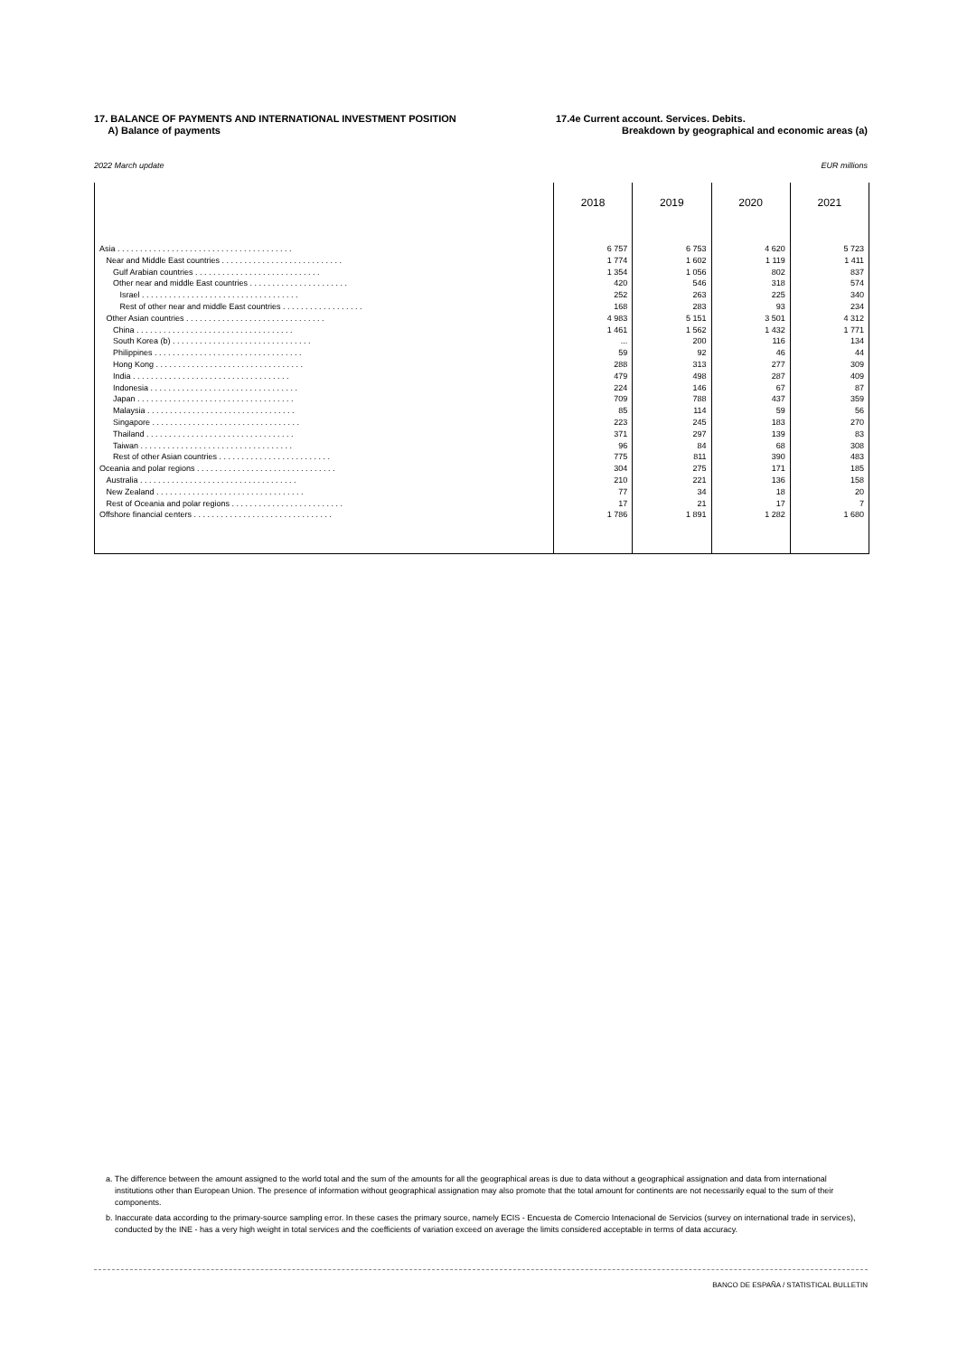17. BALANCE OF PAYMENTS AND INTERNATIONAL INVESTMENT POSITION
A) Balance of payments
17.4e Current account. Services. Debits.
Breakdown by geographical and economic areas (a)
2022 March update EUR millions
| | 2018 | 2019 | 2020 | 2021 |
| --- | --- | --- | --- | --- |
| Asia . . . . . . . . . . . . . . . . . . . . . . . . . . . . . . . . . . . . . . . | 6 757 | 6 753 | 4 620 | 5 723 |
| Near and Middle East countries . . . . . . . . . . . . . . . . . . . . . . . . . . . | 1 774 | 1 602 | 1 119 | 1 411 |
| Gulf Arabian countries . . . . . . . . . . . . . . . . . . . . . . . . . . . . | 1 354 | 1 056 | 802 | 837 |
| Other near and middle East countries . . . . . . . . . . . . . . . . . . . . . . | 420 | 546 | 318 | 574 |
| Israel . . . . . . . . . . . . . . . . . . . . . . . . . . . . . . . . . . . | 252 | 263 | 225 | 340 |
| Rest of other near and middle East countries . . . . . . . . . . . . . . . . . . | 168 | 283 | 93 | 234 |
| Other Asian countries . . . . . . . . . . . . . . . . . . . . . . . . . . . . . . . | 4 983 | 5 151 | 3 501 | 4 312 |
| China . . . . . . . . . . . . . . . . . . . . . . . . . . . . . . . . . . . | 1 461 | 1 562 | 1 432 | 1 771 |
| South Korea (b) . . . . . . . . . . . . . . . . . . . . . . . . . . . . . . . | ... | 200 | 116 | 134 |
| Philippines . . . . . . . . . . . . . . . . . . . . . . . . . . . . . . . . . | 59 | 92 | 46 | 44 |
| Hong Kong . . . . . . . . . . . . . . . . . . . . . . . . . . . . . . . . . | 288 | 313 | 277 | 309 |
| India . . . . . . . . . . . . . . . . . . . . . . . . . . . . . . . . . . . | 479 | 498 | 287 | 409 |
| Indonesia . . . . . . . . . . . . . . . . . . . . . . . . . . . . . . . . . | 224 | 146 | 67 | 87 |
| Japan . . . . . . . . . . . . . . . . . . . . . . . . . . . . . . . . . . . | 709 | 788 | 437 | 359 |
| Malaysia . . . . . . . . . . . . . . . . . . . . . . . . . . . . . . . . . | 85 | 114 | 59 | 56 |
| Singapore . . . . . . . . . . . . . . . . . . . . . . . . . . . . . . . . . | 223 | 245 | 183 | 270 |
| Thailand . . . . . . . . . . . . . . . . . . . . . . . . . . . . . . . . . | 371 | 297 | 139 | 83 |
| Taiwan . . . . . . . . . . . . . . . . . . . . . . . . . . . . . . . . . . | 96 | 84 | 68 | 308 |
| Rest of other Asian countries . . . . . . . . . . . . . . . . . . . . . . . . . | 775 | 811 | 390 | 483 |
| Oceania and polar regions . . . . . . . . . . . . . . . . . . . . . . . . . . . . . . . | 304 | 275 | 171 | 185 |
| Australia . . . . . . . . . . . . . . . . . . . . . . . . . . . . . . . . . . . | 210 | 221 | 136 | 158 |
| New Zealand . . . . . . . . . . . . . . . . . . . . . . . . . . . . . . . . . | 77 | 34 | 18 | 20 |
| Rest of Oceania and polar regions . . . . . . . . . . . . . . . . . . . . . . . . . | 17 | 21 | 17 | 7 |
| Offshore financial centers . . . . . . . . . . . . . . . . . . . . . . . . . . . . . . . | 1 786 | 1 891 | 1 282 | 1 680 |
a. The difference between the amount assigned to the world total and the sum of the amounts for all the geographical areas is due to data without a geographical assignation and data from international institutions other than European Union. The presence of information without geographical assignation may also promote that the total amount for continents are not necessarily equal to the sum of their components.
b. Inaccurate data according to the primary-source sampling error. In these cases the primary source, namely ECIS - Encuesta de Comercio Intenacional de Servicios (survey on international trade in services), conducted by the INE - has a very high weight in total services and the coefficients of variation exceed on average the limits considered acceptable in terms of data accuracy.
BANCO DE ESPAÑA / STATISTICAL BULLETIN